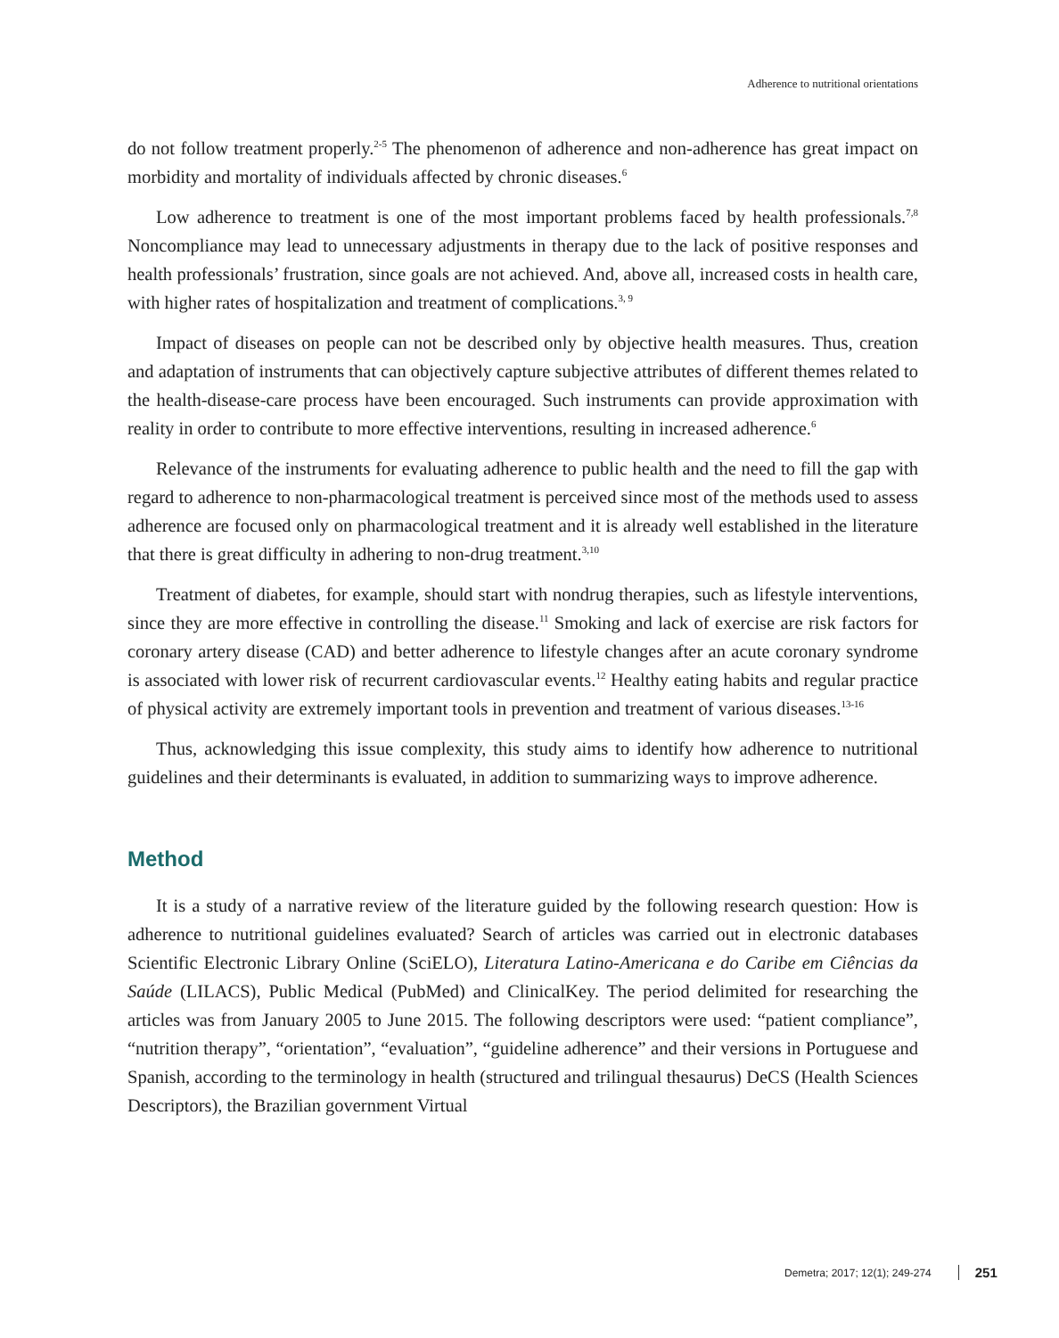Adherence to nutritional orientations
do not follow treatment properly.<sup>2-5</sup> The phenomenon of adherence and non-adherence has great impact on morbidity and mortality of individuals affected by chronic diseases.<sup>6</sup>
Low adherence to treatment is one of the most important problems faced by health professionals.<sup>7,8</sup> Noncompliance may lead to unnecessary adjustments in therapy due to the lack of positive responses and health professionals’ frustration, since goals are not achieved. And, above all, increased costs in health care, with higher rates of hospitalization and treatment of complications.<sup>3, 9</sup>
Impact of diseases on people can not be described only by objective health measures. Thus, creation and adaptation of instruments that can objectively capture subjective attributes of different themes related to the health-disease-care process have been encouraged. Such instruments can provide approximation with reality in order to contribute to more effective interventions, resulting in increased adherence.<sup>6</sup>
Relevance of the instruments for evaluating adherence to public health and the need to fill the gap with regard to adherence to non-pharmacological treatment is perceived since most of the methods used to assess adherence are focused only on pharmacological treatment and it is already well established in the literature that there is great difficulty in adhering to non-drug treatment.<sup>3,10</sup>
Treatment of diabetes, for example, should start with nondrug therapies, such as lifestyle interventions, since they are more effective in controlling the disease.<sup>11</sup> Smoking and lack of exercise are risk factors for coronary artery disease (CAD) and better adherence to lifestyle changes after an acute coronary syndrome is associated with lower risk of recurrent cardiovascular events.<sup>12</sup> Healthy eating habits and regular practice of physical activity are extremely important tools in prevention and treatment of various diseases.<sup>13-16</sup>
Thus, acknowledging this issue complexity, this study aims to identify how adherence to nutritional guidelines and their determinants is evaluated, in addition to summarizing ways to improve adherence.
Method
It is a study of a narrative review of the literature guided by the following research question: How is adherence to nutritional guidelines evaluated? Search of articles was carried out in electronic databases Scientific Electronic Library Online (SciELO), Literatura Latino-Americana e do Caribe em Ciências da Saúde (LILACS), Public Medical (PubMed) and ClinicalKey. The period delimited for researching the articles was from January 2005 to June 2015. The following descriptors were used: “patient compliance”, “nutrition therapy”, “orientation”, “evaluation”, “guideline adherence” and their versions in Portuguese and Spanish, according to the terminology in health (structured and trilingual thesaurus) DeCS (Health Sciences Descriptors), the Brazilian government Virtual
Demetra; 2017; 12(1); 249-274 251